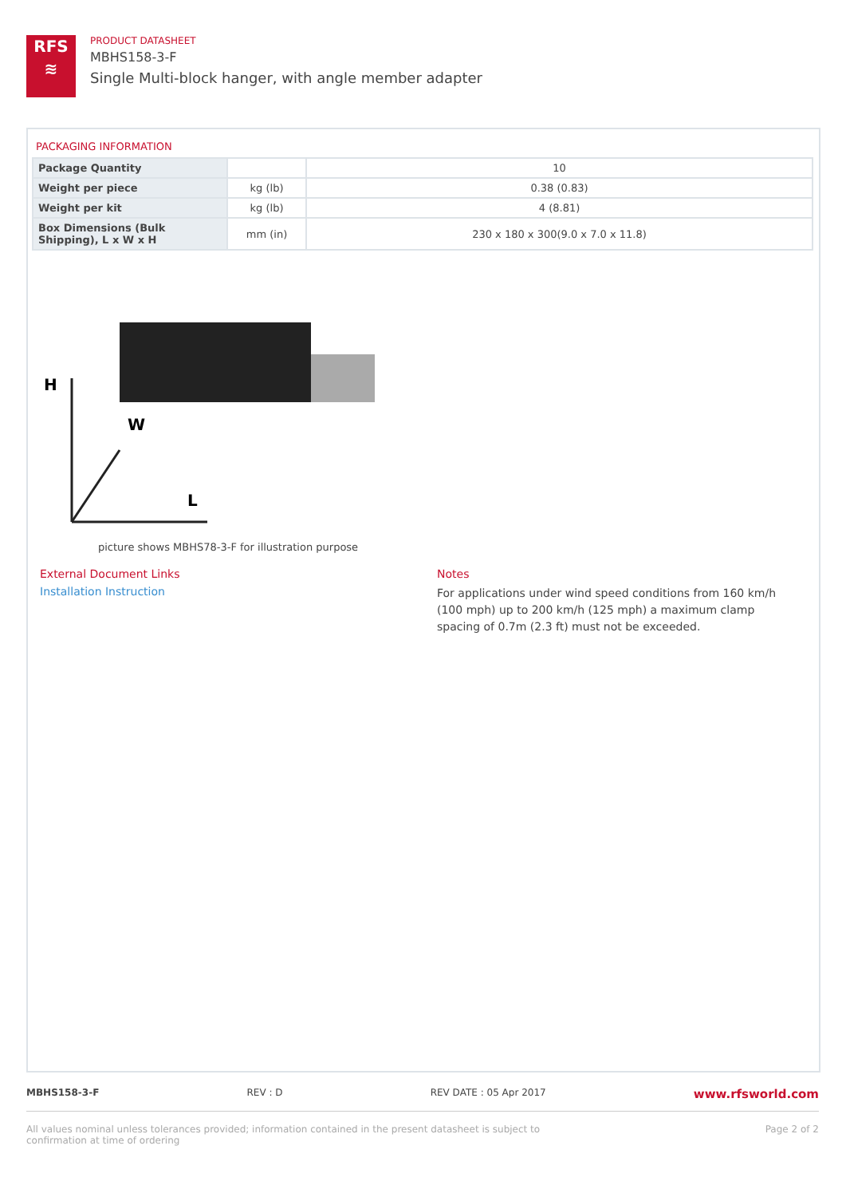RFS
≋
PRODUCT DATASHEET
MBHS158-3-F
Single Multi-block hanger, with angle member adapter
PACKAGING INFORMATION
| Package Quantity | | 10 |
| Weight per piece | kg (lb) | 0.38 (0.83) |
| Weight per kit | kg (lb) | 4 (8.81) |
| Box Dimensions (Bulk Shipping), L x W x H | mm (in) | 230 x 180 x 300(9.0 x 7.0 x 11.8) |
H
W
L
picture shows MBHS78-3-F for illustration purpose
External Document Links
Installation Instruction
Notes
For applications under wind speed conditions from 160 km/h (100 mph) up to 200 km/h (125 mph) a maximum clamp spacing of 0.7m (2.3 ft) must not be exceeded.
MBHS158-3-F REV : D REV DATE : 05 Apr 2017 www.rfsworld.com
All values nominal unless tolerances provided; information contained in the present datasheet is subject to confirmation at time of ordering Page 2 of 2